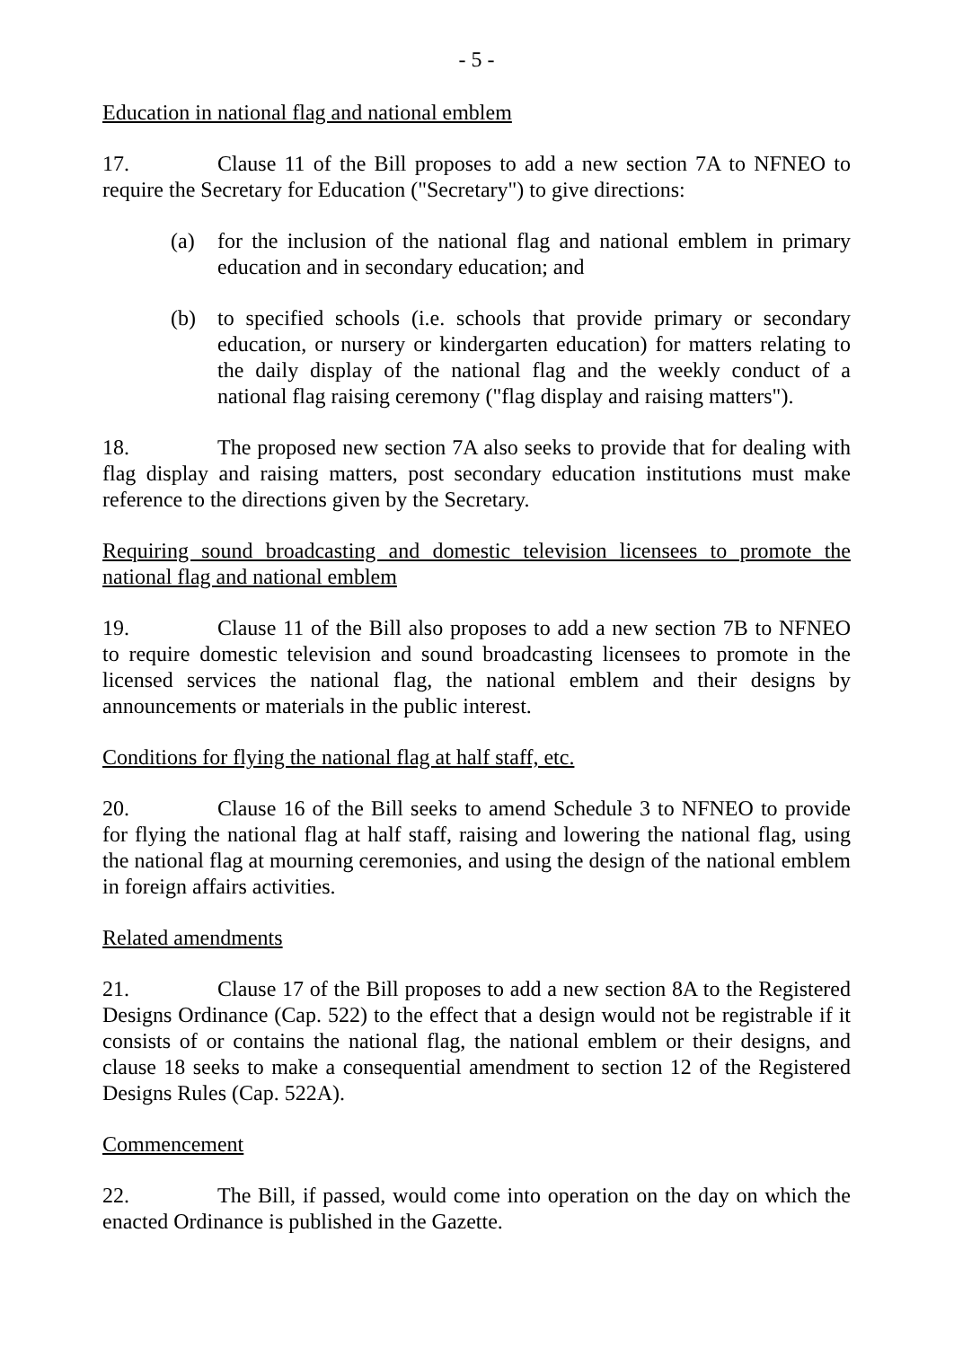- 5 -
Education in national flag and national emblem
17. Clause 11 of the Bill proposes to add a new section 7A to NFNEO to require the Secretary for Education ("Secretary") to give directions:
(a) for the inclusion of the national flag and national emblem in primary education and in secondary education; and
(b) to specified schools (i.e. schools that provide primary or secondary education, or nursery or kindergarten education) for matters relating to the daily display of the national flag and the weekly conduct of a national flag raising ceremony ("flag display and raising matters").
18. The proposed new section 7A also seeks to provide that for dealing with flag display and raising matters, post secondary education institutions must make reference to the directions given by the Secretary.
Requiring sound broadcasting and domestic television licensees to promote the national flag and national emblem
19. Clause 11 of the Bill also proposes to add a new section 7B to NFNEO to require domestic television and sound broadcasting licensees to promote in the licensed services the national flag, the national emblem and their designs by announcements or materials in the public interest.
Conditions for flying the national flag at half staff, etc.
20. Clause 16 of the Bill seeks to amend Schedule 3 to NFNEO to provide for flying the national flag at half staff, raising and lowering the national flag, using the national flag at mourning ceremonies, and using the design of the national emblem in foreign affairs activities.
Related amendments
21. Clause 17 of the Bill proposes to add a new section 8A to the Registered Designs Ordinance (Cap. 522) to the effect that a design would not be registrable if it consists of or contains the national flag, the national emblem or their designs, and clause 18 seeks to make a consequential amendment to section 12 of the Registered Designs Rules (Cap. 522A).
Commencement
22. The Bill, if passed, would come into operation on the day on which the enacted Ordinance is published in the Gazette.